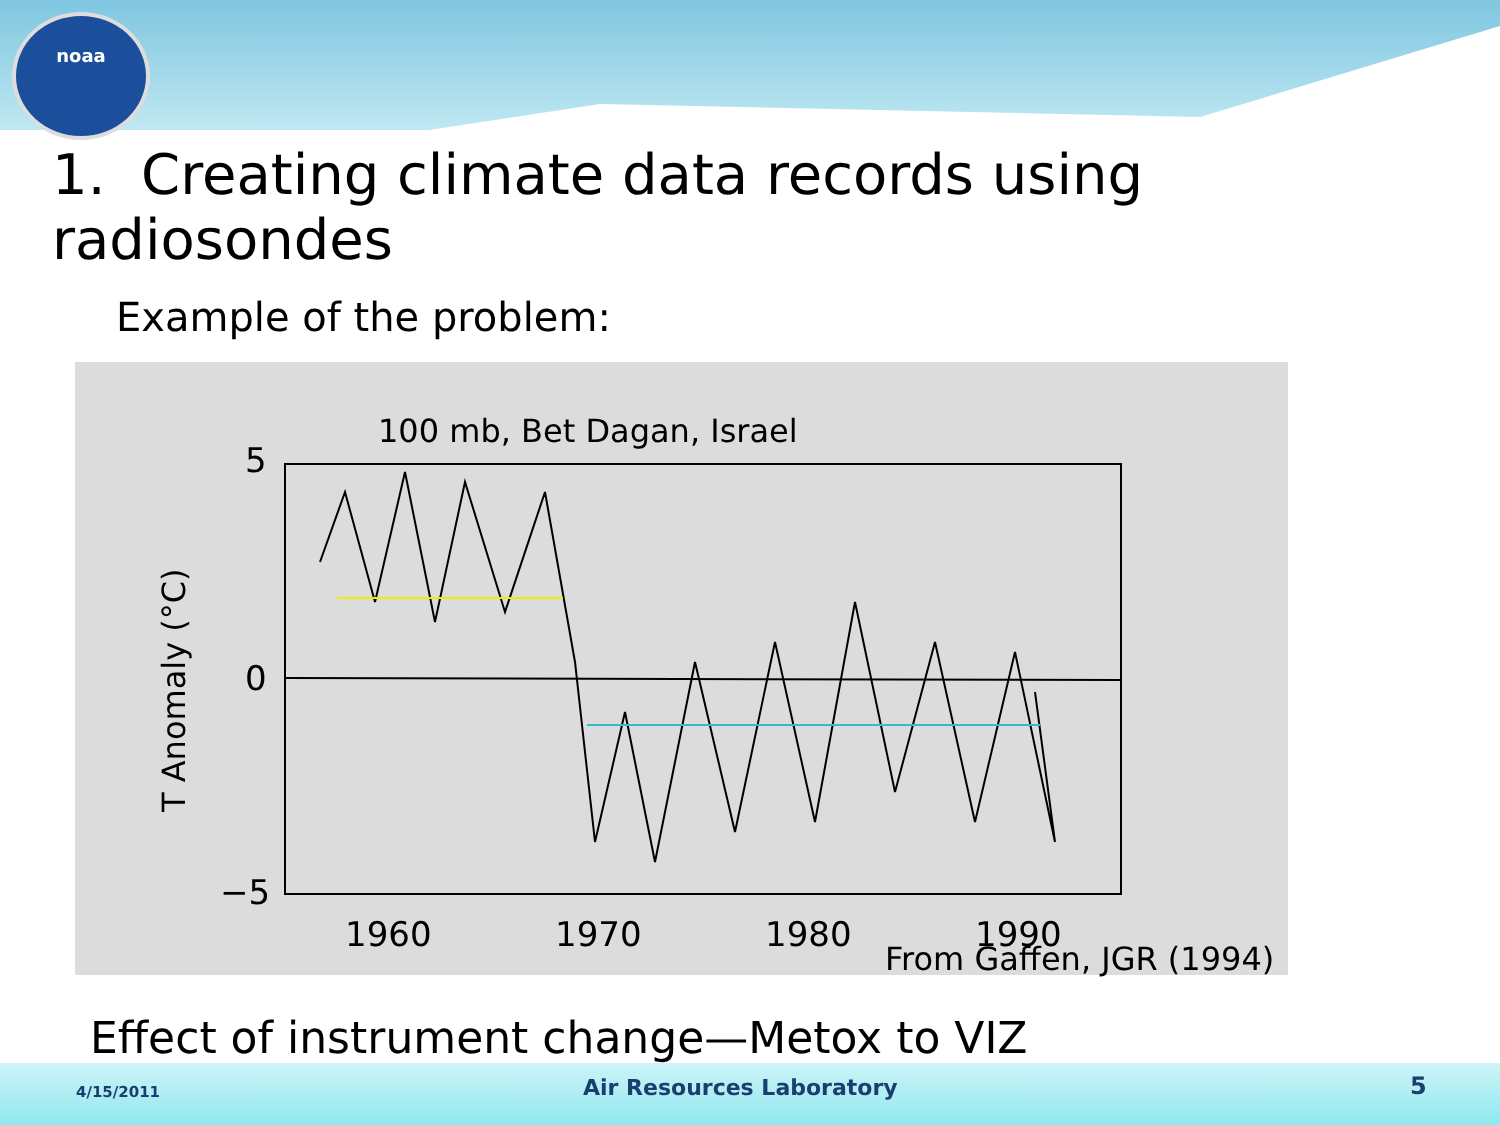noaa
1. Creating climate data records using radiosondes
Example of the problem:
100 mb, Bet Dagan, Israel
5
0
−5
1960
1970
1980
1990
T Anomaly (°C)
From Gaffen, JGR (1994)
Effect of instrument change—Metox to VIZ
4/15/2011 Air Resources Laboratory 5